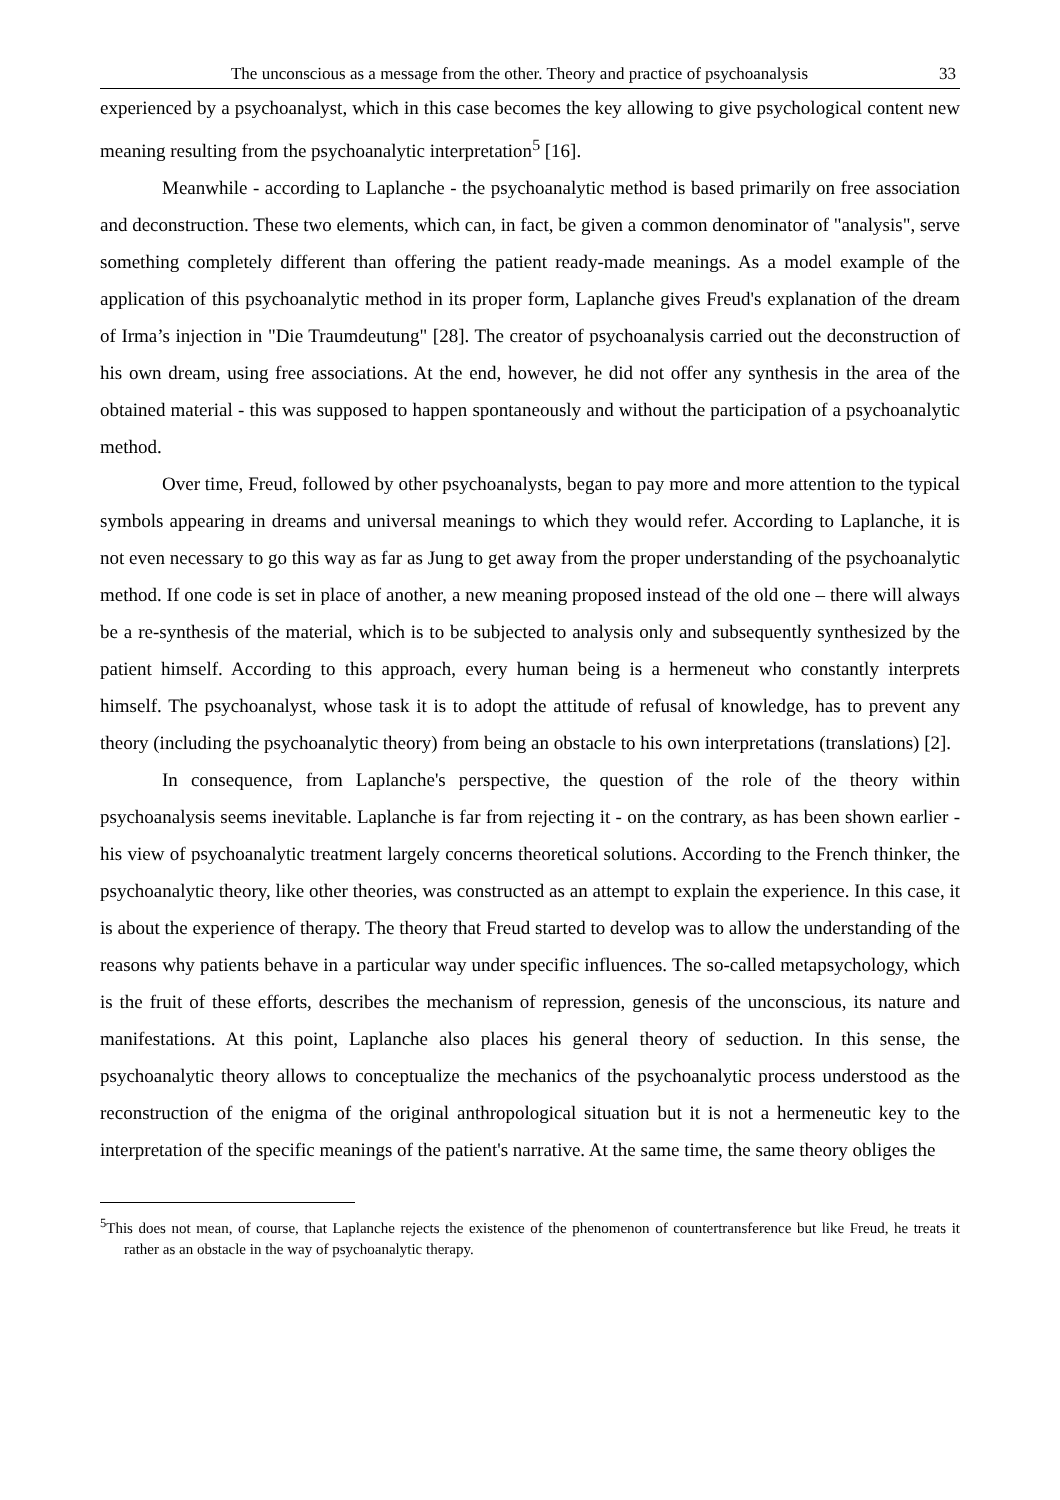The unconscious as a message from the other. Theory and practice of psychoanalysis 33
experienced by a psychoanalyst, which in this case becomes the key allowing to give psychological content new meaning resulting from the psychoanalytic interpretation<sup>5</sup> [16].
Meanwhile - according to Laplanche - the psychoanalytic method is based primarily on free association and deconstruction. These two elements, which can, in fact, be given a common denominator of "analysis", serve something completely different than offering the patient ready-made meanings. As a model example of the application of this psychoanalytic method in its proper form, Laplanche gives Freud's explanation of the dream of Irma’s injection in "Die Traumdeutung" [28]. The creator of psychoanalysis carried out the deconstruction of his own dream, using free associations. At the end, however, he did not offer any synthesis in the area of the obtained material - this was supposed to happen spontaneously and without the participation of a psychoanalytic method.
Over time, Freud, followed by other psychoanalysts, began to pay more and more attention to the typical symbols appearing in dreams and universal meanings to which they would refer. According to Laplanche, it is not even necessary to go this way as far as Jung to get away from the proper understanding of the psychoanalytic method. If one code is set in place of another, a new meaning proposed instead of the old one – there will always be a re-synthesis of the material, which is to be subjected to analysis only and subsequently synthesized by the patient himself. According to this approach, every human being is a hermeneut who constantly interprets himself. The psychoanalyst, whose task it is to adopt the attitude of refusal of knowledge, has to prevent any theory (including the psychoanalytic theory) from being an obstacle to his own interpretations (translations) [2].
In consequence, from Laplanche's perspective, the question of the role of the theory within psychoanalysis seems inevitable. Laplanche is far from rejecting it - on the contrary, as has been shown earlier - his view of psychoanalytic treatment largely concerns theoretical solutions. According to the French thinker, the psychoanalytic theory, like other theories, was constructed as an attempt to explain the experience. In this case, it is about the experience of therapy. The theory that Freud started to develop was to allow the understanding of the reasons why patients behave in a particular way under specific influences. The so-called metapsychology, which is the fruit of these efforts, describes the mechanism of repression, genesis of the unconscious, its nature and manifestations. At this point, Laplanche also places his general theory of seduction. In this sense, the psychoanalytic theory allows to conceptualize the mechanics of the psychoanalytic process understood as the reconstruction of the enigma of the original anthropological situation but it is not a hermeneutic key to the interpretation of the specific meanings of the patient's narrative. At the same time, the same theory obliges the
<sup>5</sup> This does not mean, of course, that Laplanche rejects the existence of the phenomenon of countertransference but like Freud, he treats it rather as an obstacle in the way of psychoanalytic therapy.